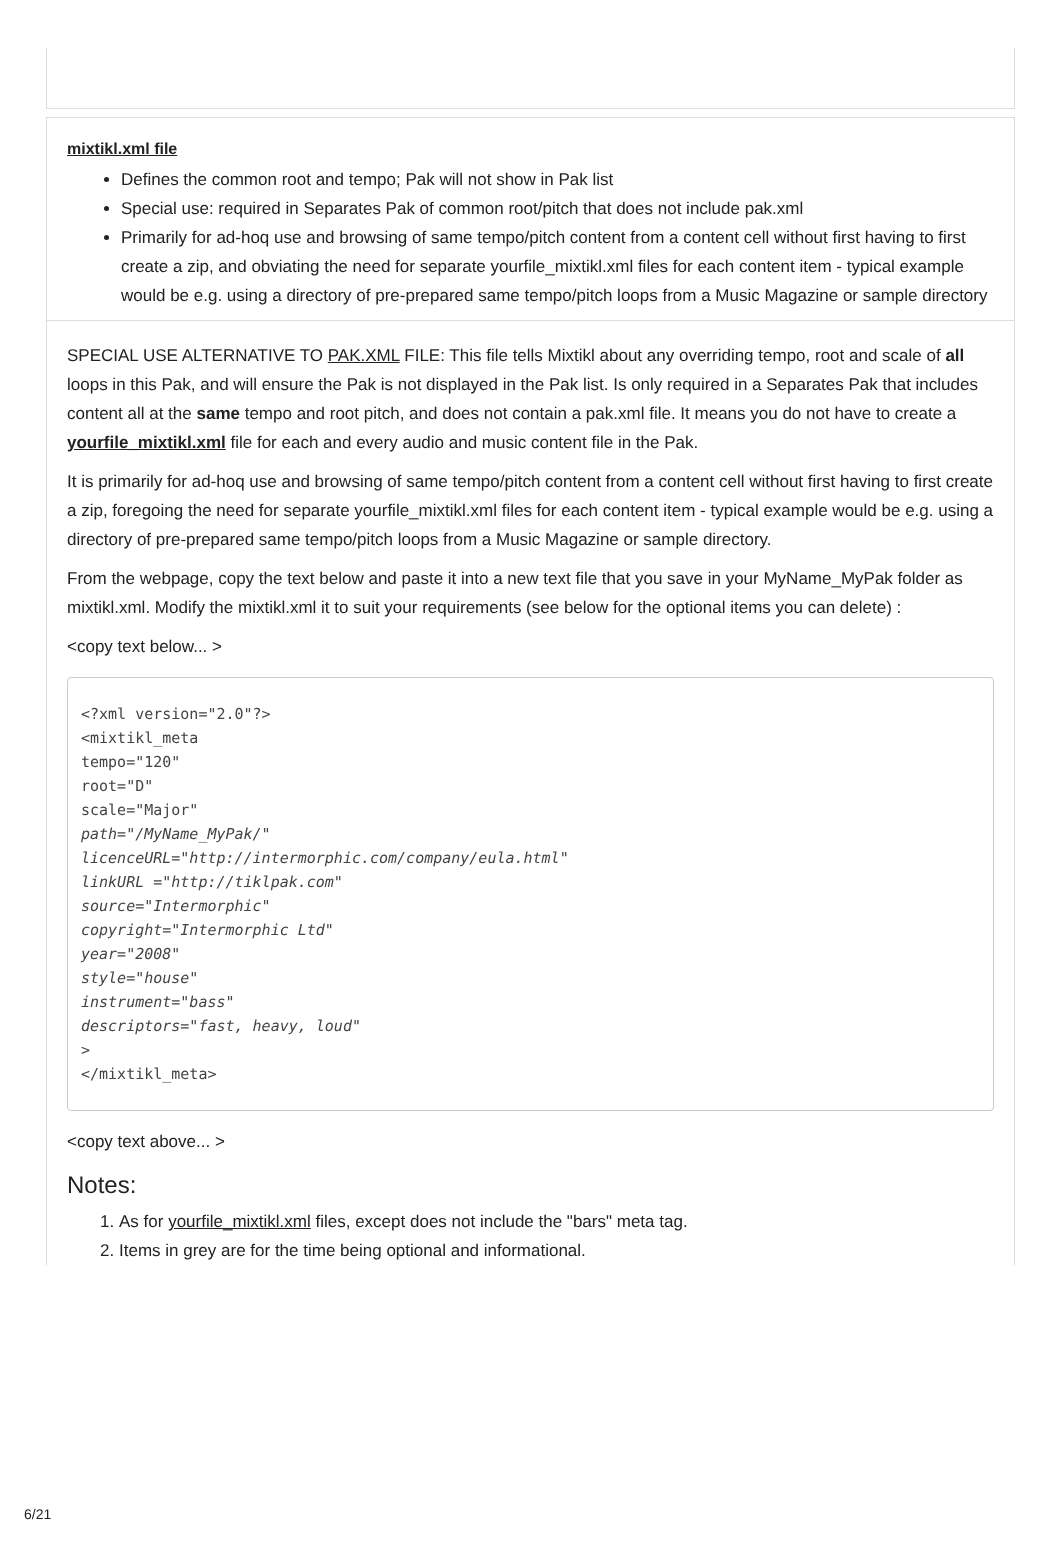mixtikl.xml file
Defines the common root and tempo; Pak will not show in Pak list
Special use: required in Separates Pak of common root/pitch that does not include pak.xml
Primarily for ad-hoq use and browsing of same tempo/pitch content from a content cell without first having to first create a zip, and obviating the need for separate yourfile_mixtikl.xml files for each content item - typical example would be e.g. using a directory of pre-prepared same tempo/pitch loops from a Music Magazine or sample directory
SPECIAL USE ALTERNATIVE TO PAK.XML FILE: This file tells Mixtikl about any overriding tempo, root and scale of all loops in this Pak, and will ensure the Pak is not displayed in the Pak list. Is only required in a Separates Pak that includes content all at the same tempo and root pitch, and does not contain a pak.xml file. It means you do not have to create a yourfile_mixtikl.xml file for each and every audio and music content file in the Pak.
It is primarily for ad-hoq use and browsing of same tempo/pitch content from a content cell without first having to first create a zip, foregoing the need for separate yourfile_mixtikl.xml files for each content item - typical example would be e.g. using a directory of pre-prepared same tempo/pitch loops from a Music Magazine or sample directory.
From the webpage, copy the text below and paste it into a new text file that you save in your MyName_MyPak folder as mixtikl.xml. Modify the mixtikl.xml it to suit your requirements (see below for the optional items you can delete) :
<copy text below... >
<?xml version="2.0"?>
<mixtikl_meta
tempo="120"
root="D"
scale="Major"
path="/MyName_MyPak/"
licenceURL="http://intermorphic.com/company/eula.html"
linkURL ="http://tiklpak.com"
source="Intermorphic"
copyright="Intermorphic Ltd"
year="2008"
style="house"
instrument="bass"
descriptors="fast, heavy, loud"
>
</mixtikl_meta>
<copy text above... >
Notes:
1. As for yourfile_mixtikl.xml files, except does not include the "bars" meta tag.
2. Items in grey are for the time being optional and informational.
6/21